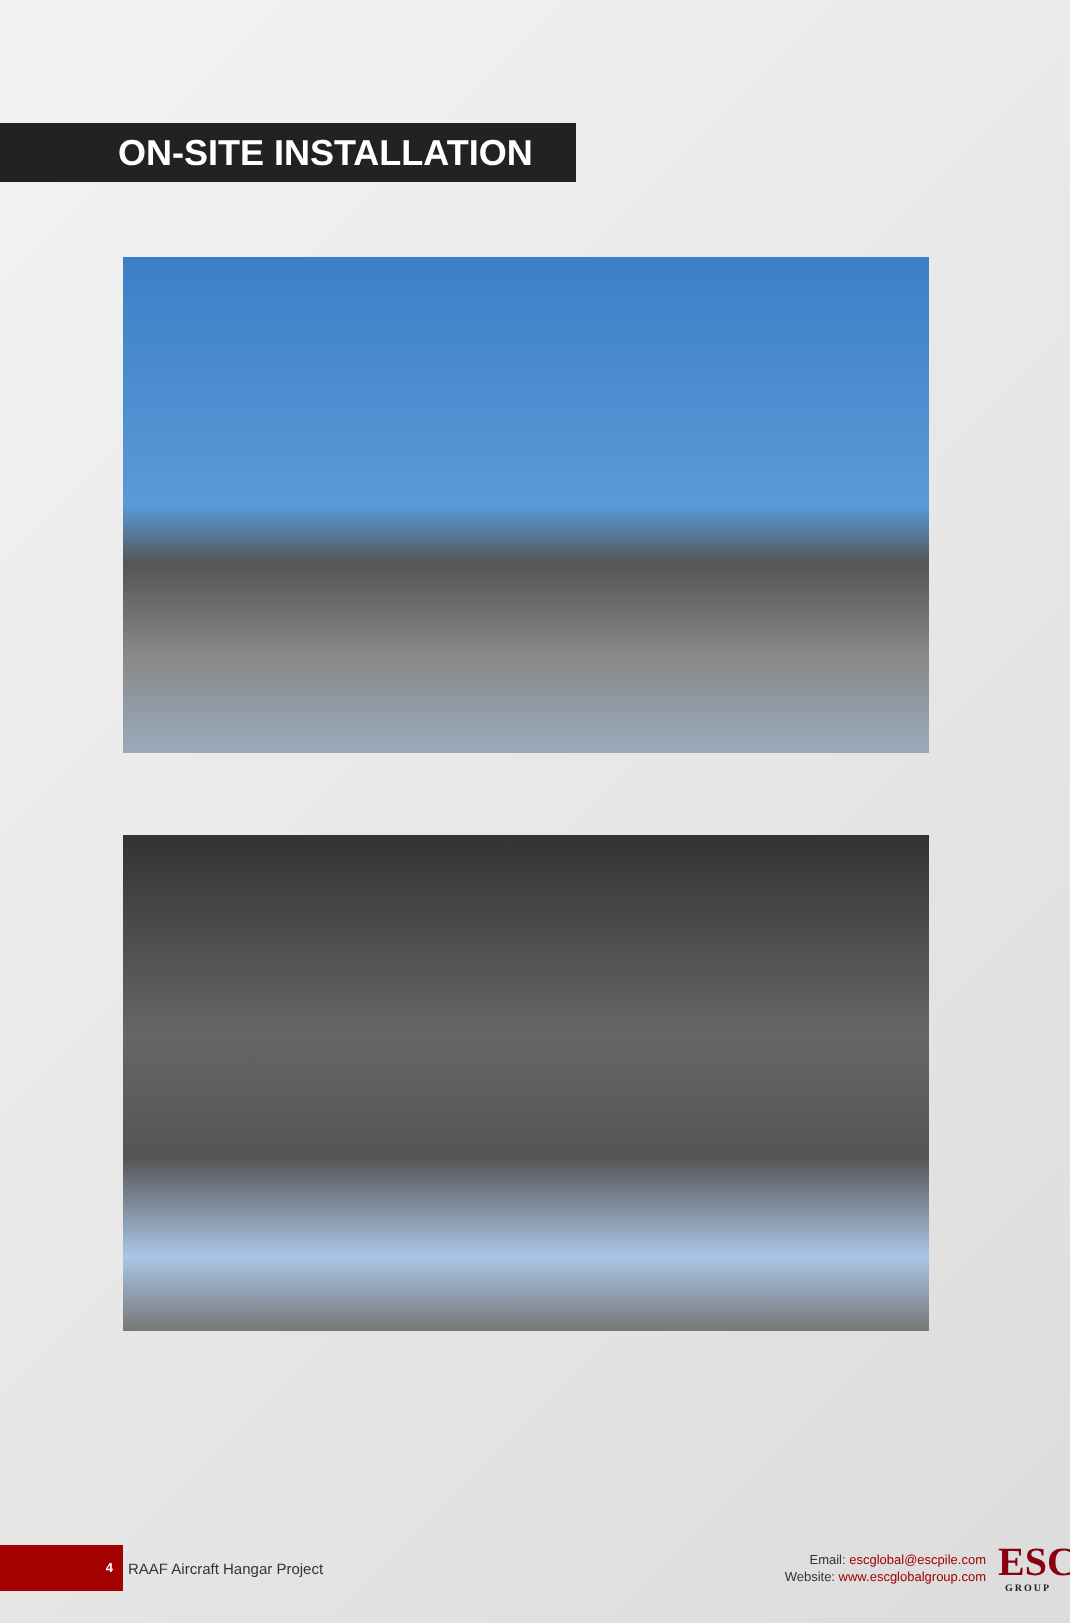ON-SITE INSTALLATION
4
RAAF Aircraft Hangar Project
Email: escglobal@escpile.com
Website: www.escglobalgroup.com
ESC
GROUP